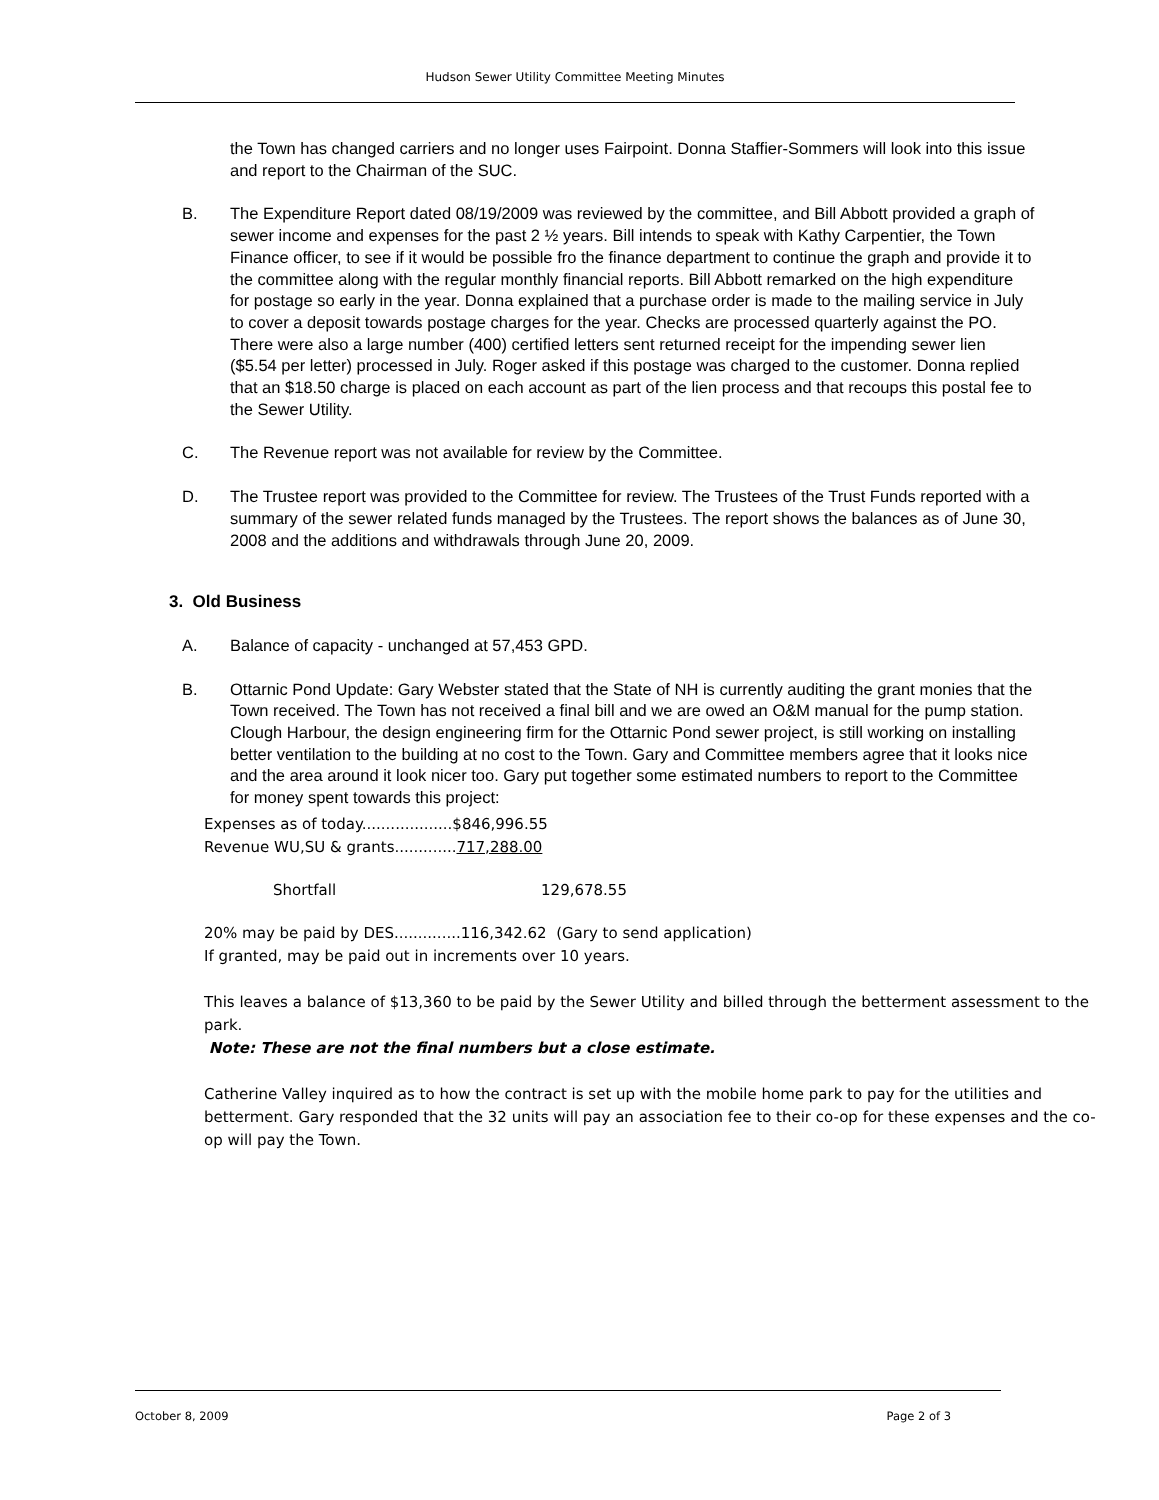Hudson Sewer Utility Committee Meeting Minutes
the Town has changed carriers and no longer uses Fairpoint. Donna Staffier-Sommers will look into this issue and report to the Chairman of the SUC.
B. The Expenditure Report dated 08/19/2009 was reviewed by the committee, and Bill Abbott provided a graph of sewer income and expenses for the past 2 ½ years. Bill intends to speak with Kathy Carpentier, the Town Finance officer, to see if it would be possible fro the finance department to continue the graph and provide it to the committee along with the regular monthly financial reports. Bill Abbott remarked on the high expenditure for postage so early in the year. Donna explained that a purchase order is made to the mailing service in July to cover a deposit towards postage charges for the year. Checks are processed quarterly against the PO. There were also a large number (400) certified letters sent returned receipt for the impending sewer lien ($5.54 per letter) processed in July. Roger asked if this postage was charged to the customer. Donna replied that an $18.50 charge is placed on each account as part of the lien process and that recoups this postal fee to the Sewer Utility.
C. The Revenue report was not available for review by the Committee.
D. The Trustee report was provided to the Committee for review. The Trustees of the Trust Funds reported with a summary of the sewer related funds managed by the Trustees. The report shows the balances as of June 30, 2008 and the additions and withdrawals through June 20, 2009.
3. Old Business
A. Balance of capacity - unchanged at 57,453 GPD.
B. Ottarnic Pond Update: Gary Webster stated that the State of NH is currently auditing the grant monies that the Town received. The Town has not received a final bill and we are owed an O&M manual for the pump station. Clough Harbour, the design engineering firm for the Ottarnic Pond sewer project, is still working on installing better ventilation to the building at no cost to the Town. Gary and Committee members agree that it looks nice and the area around it look nicer too. Gary put together some estimated numbers to report to the Committee for money spent towards this project:
Expenses as of today...................$846,996.55
Revenue WU,SU & grants.............717,288.00
Shortfall 129,678.55
20% may be paid by DES..............116,342.62 (Gary to send application)
If granted, may be paid out in increments over 10 years.
This leaves a balance of $13,360 to be paid by the Sewer Utility and billed through the betterment assessment to the park.
Note: These are not the final numbers but a close estimate.
Catherine Valley inquired as to how the contract is set up with the mobile home park to pay for the utilities and betterment. Gary responded that the 32 units will pay an association fee to their co-op for these expenses and the co-op will pay the Town.
October 8, 2009 Page 2 of 3